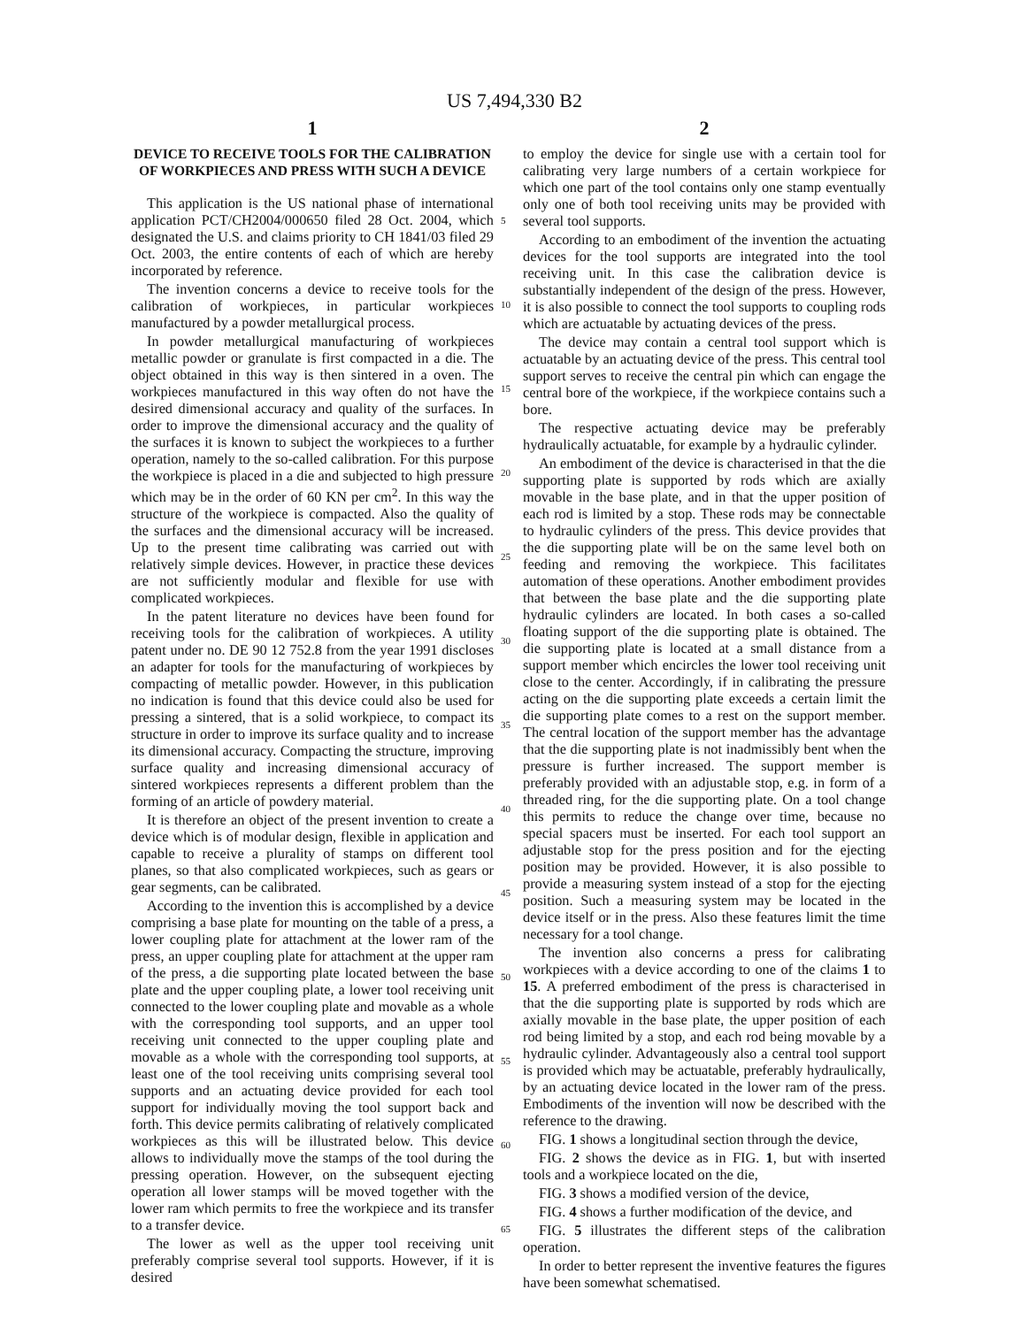US 7,494,330 B2
1
DEVICE TO RECEIVE TOOLS FOR THE CALIBRATION OF WORKPIECES AND PRESS WITH SUCH A DEVICE
This application is the US national phase of international application PCT/CH2004/000650 filed 28 Oct. 2004, which designated the U.S. and claims priority to CH 1841/03 filed 29 Oct. 2003, the entire contents of each of which are hereby incorporated by reference.
The invention concerns a device to receive tools for the calibration of workpieces, in particular workpieces manufactured by a powder metallurgical process.
In powder metallurgical manufacturing of workpieces metallic powder or granulate is first compacted in a die. The object obtained in this way is then sintered in a oven. The workpieces manufactured in this way often do not have the desired dimensional accuracy and quality of the surfaces. In order to improve the dimensional accuracy and the quality of the surfaces it is known to subject the workpieces to a further operation, namely to the so-called calibration. For this purpose the workpiece is placed in a die and subjected to high pressure which may be in the order of 60 KN per cm<sup>2</sup>. In this way the structure of the workpiece is compacted. Also the quality of the surfaces and the dimensional accuracy will be increased. Up to the present time calibrating was carried out with relatively simple devices. However, in practice these devices are not sufficiently modular and flexible for use with complicated workpieces.
In the patent literature no devices have been found for receiving tools for the calibration of workpieces. A utility patent under no. DE 90 12 752.8 from the year 1991 discloses an adapter for tools for the manufacturing of workpieces by compacting of metallic powder. However, in this publication no indication is found that this device could also be used for pressing a sintered, that is a solid workpiece, to compact its structure in order to improve its surface quality and to increase its dimensional accuracy. Compacting the structure, improving surface quality and increasing dimensional accuracy of sintered workpieces represents a different problem than the forming of an article of powdery material.
It is therefore an object of the present invention to create a device which is of modular design, flexible in application and capable to receive a plurality of stamps on different tool planes, so that also complicated workpieces, such as gears or gear segments, can be calibrated.
According to the invention this is accomplished by a device comprising a base plate for mounting on the table of a press, a lower coupling plate for attachment at the lower ram of the press, an upper coupling plate for attachment at the upper ram of the press, a die supporting plate located between the base plate and the upper coupling plate, a lower tool receiving unit connected to the lower coupling plate and movable as a whole with the corresponding tool supports, and an upper tool receiving unit connected to the upper coupling plate and movable as a whole with the corresponding tool supports, at least one of the tool receiving units comprising several tool supports and an actuating device provided for each tool support for individually moving the tool support back and forth. This device permits calibrating of relatively complicated workpieces as this will be illustrated below. This device allows to individually move the stamps of the tool during the pressing operation. However, on the subsequent ejecting operation all lower stamps will be moved together with the lower ram which permits to free the workpiece and its transfer to a transfer device.
The lower as well as the upper tool receiving unit preferably comprise several tool supports. However, if it is desired
5
10
15
20
25
30
35
40
45
50
55
60
65
2
to employ the device for single use with a certain tool for calibrating very large numbers of a certain workpiece for which one part of the tool contains only one stamp eventually only one of both tool receiving units may be provided with several tool supports.
According to an embodiment of the invention the actuating devices for the tool supports are integrated into the tool receiving unit. In this case the calibration device is substantially independent of the design of the press. However, it is also possible to connect the tool supports to coupling rods which are actuatable by actuating devices of the press.
The device may contain a central tool support which is actuatable by an actuating device of the press. This central tool support serves to receive the central pin which can engage the central bore of the workpiece, if the workpiece contains such a bore.
The respective actuating device may be preferably hydraulically actuatable, for example by a hydraulic cylinder.
An embodiment of the device is characterised in that the die supporting plate is supported by rods which are axially movable in the base plate, and in that the upper position of each rod is limited by a stop. These rods may be connectable to hydraulic cylinders of the press. This device provides that the die supporting plate will be on the same level both on feeding and removing the workpiece. This facilitates automation of these operations. Another embodiment provides that between the base plate and the die supporting plate hydraulic cylinders are located. In both cases a so-called floating support of the die supporting plate is obtained. The die supporting plate is located at a small distance from a support member which encircles the lower tool receiving unit close to the center. Accordingly, if in calibrating the pressure acting on the die supporting plate exceeds a certain limit the die supporting plate comes to a rest on the support member. The central location of the support member has the advantage that the die supporting plate is not inadmissibly bent when the pressure is further increased. The support member is preferably provided with an adjustable stop, e.g. in form of a threaded ring, for the die supporting plate. On a tool change this permits to reduce the change over time, because no special spacers must be inserted. For each tool support an adjustable stop for the press position and for the ejecting position may be provided. However, it is also possible to provide a measuring system instead of a stop for the ejecting position. Such a measuring system may be located in the device itself or in the press. Also these features limit the time necessary for a tool change.
The invention also concerns a press for calibrating workpieces with a device according to one of the claims 1 to 15. A preferred embodiment of the press is characterised in that the die supporting plate is supported by rods which are axially movable in the base plate, the upper position of each rod being limited by a stop, and each rod being movable by a hydraulic cylinder. Advantageously also a central tool support is provided which may be actuatable, preferably hydraulically, by an actuating device located in the lower ram of the press. Embodiments of the invention will now be described with the reference to the drawing.
FIG. 1 shows a longitudinal section through the device,
FIG. 2 shows the device as in FIG. 1, but with inserted tools and a workpiece located on the die,
FIG. 3 shows a modified version of the device,
FIG. 4 shows a further modification of the device, and
FIG. 5 illustrates the different steps of the calibration operation.
In order to better represent the inventive features the figures have been somewhat schematised.